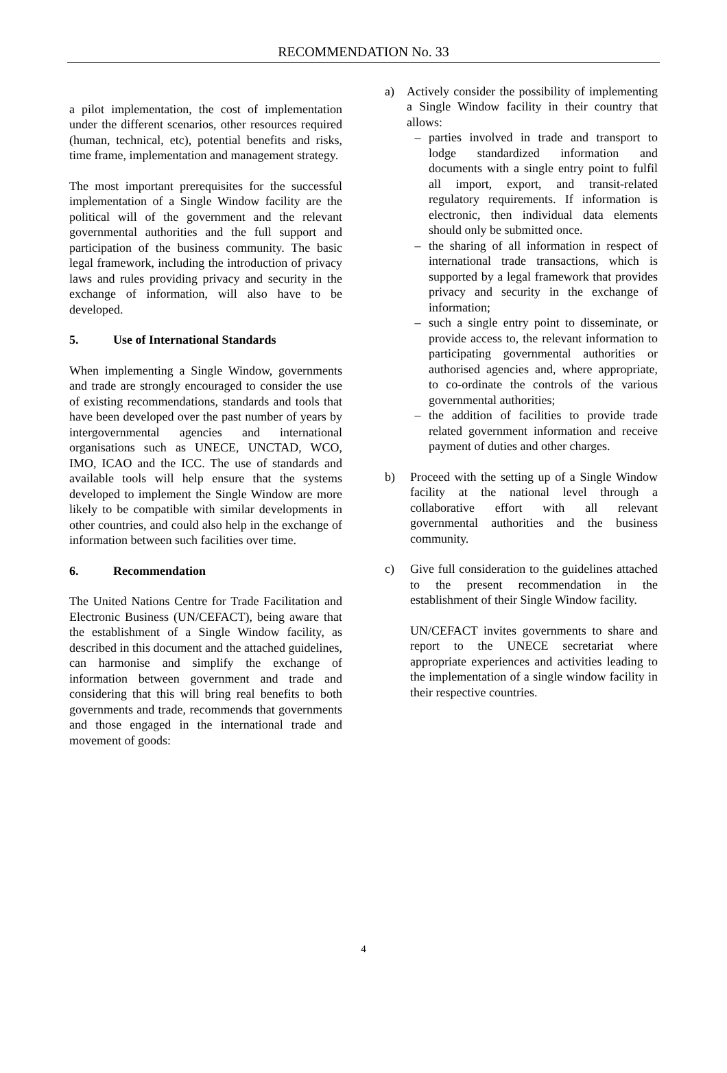RECOMMENDATION No. 33
a pilot implementation, the cost of implementation under the different scenarios, other resources required (human, technical, etc), potential benefits and risks, time frame, implementation and management strategy.
The most important prerequisites for the successful implementation of a Single Window facility are the political will of the government and the relevant governmental authorities and the full support and participation of the business community. The basic legal framework, including the introduction of privacy laws and rules providing privacy and security in the exchange of information, will also have to be developed.
5. Use of International Standards
When implementing a Single Window, governments and trade are strongly encouraged to consider the use of existing recommendations, standards and tools that have been developed over the past number of years by intergovernmental agencies and international organisations such as UNECE, UNCTAD, WCO, IMO, ICAO and the ICC. The use of standards and available tools will help ensure that the systems developed to implement the Single Window are more likely to be compatible with similar developments in other countries, and could also help in the exchange of information between such facilities over time.
6. Recommendation
The United Nations Centre for Trade Facilitation and Electronic Business (UN/CEFACT), being aware that the establishment of a Single Window facility, as described in this document and the attached guidelines, can harmonise and simplify the exchange of information between government and trade and considering that this will bring real benefits to both governments and trade, recommends that governments and those engaged in the international trade and movement of goods:
a) Actively consider the possibility of implementing a Single Window facility in their country that allows:
– parties involved in trade and transport to lodge standardized information and documents with a single entry point to fulfil all import, export, and transit-related regulatory requirements. If information is electronic, then individual data elements should only be submitted once.
– the sharing of all information in respect of international trade transactions, which is supported by a legal framework that provides privacy and security in the exchange of information;
– such a single entry point to disseminate, or provide access to, the relevant information to participating governmental authorities or authorised agencies and, where appropriate, to co-ordinate the controls of the various governmental authorities;
– the addition of facilities to provide trade related government information and receive payment of duties and other charges.
b) Proceed with the setting up of a Single Window facility at the national level through a collaborative effort with all relevant governmental authorities and the business community.
c) Give full consideration to the guidelines attached to the present recommendation in the establishment of their Single Window facility.
UN/CEFACT invites governments to share and report to the UNECE secretariat where appropriate experiences and activities leading to the implementation of a single window facility in their respective countries.
4